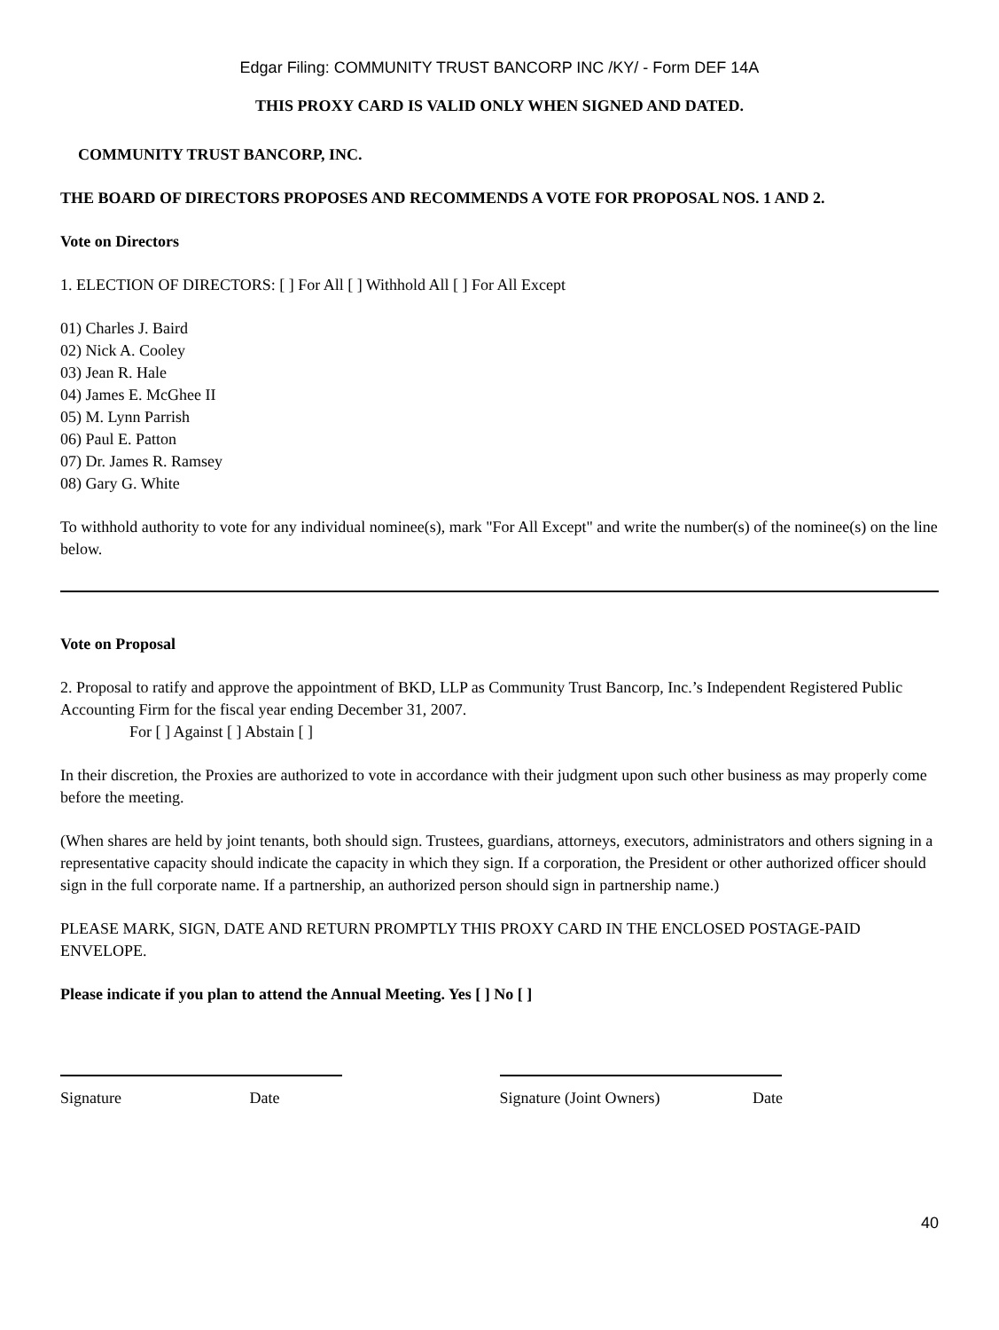Edgar Filing: COMMUNITY TRUST BANCORP INC /KY/ - Form DEF 14A
THIS PROXY CARD IS VALID ONLY WHEN SIGNED AND DATED.
COMMUNITY TRUST BANCORP, INC.
THE BOARD OF DIRECTORS PROPOSES AND RECOMMENDS A VOTE FOR PROPOSAL NOS. 1 AND 2.
Vote on Directors
1. ELECTION OF DIRECTORS: [ ] For All [ ] Withhold All [ ] For All Except
01) Charles J. Baird
02) Nick A. Cooley
03) Jean R. Hale
04) James E. McGhee II
05) M. Lynn Parrish
06) Paul E. Patton
07) Dr. James R. Ramsey
08) Gary G. White
To withhold authority to vote for any individual nominee(s), mark "For All Except" and write the number(s) of the nominee(s) on the line below.
Vote on Proposal
2. Proposal to ratify and approve the appointment of BKD, LLP as Community Trust Bancorp, Inc.’s Independent Registered Public Accounting Firm for the fiscal year ending December 31, 2007.
For [ ] Against [ ] Abstain [ ]
In their discretion, the Proxies are authorized to vote in accordance with their judgment upon such other business as may properly come before the meeting.
(When shares are held by joint tenants, both should sign. Trustees, guardians, attorneys, executors, administrators and others signing in a representative capacity should indicate the capacity in which they sign. If a corporation, the President or other authorized officer should sign in the full corporate name. If a partnership, an authorized person should sign in partnership name.)
PLEASE MARK, SIGN, DATE AND RETURN PROMPTLY THIS PROXY CARD IN THE ENCLOSED POSTAGE-PAID ENVELOPE.
Please indicate if you plan to attend the Annual Meeting. Yes [ ] No [ ]
Signature Date Signature (Joint Owners) Date
40